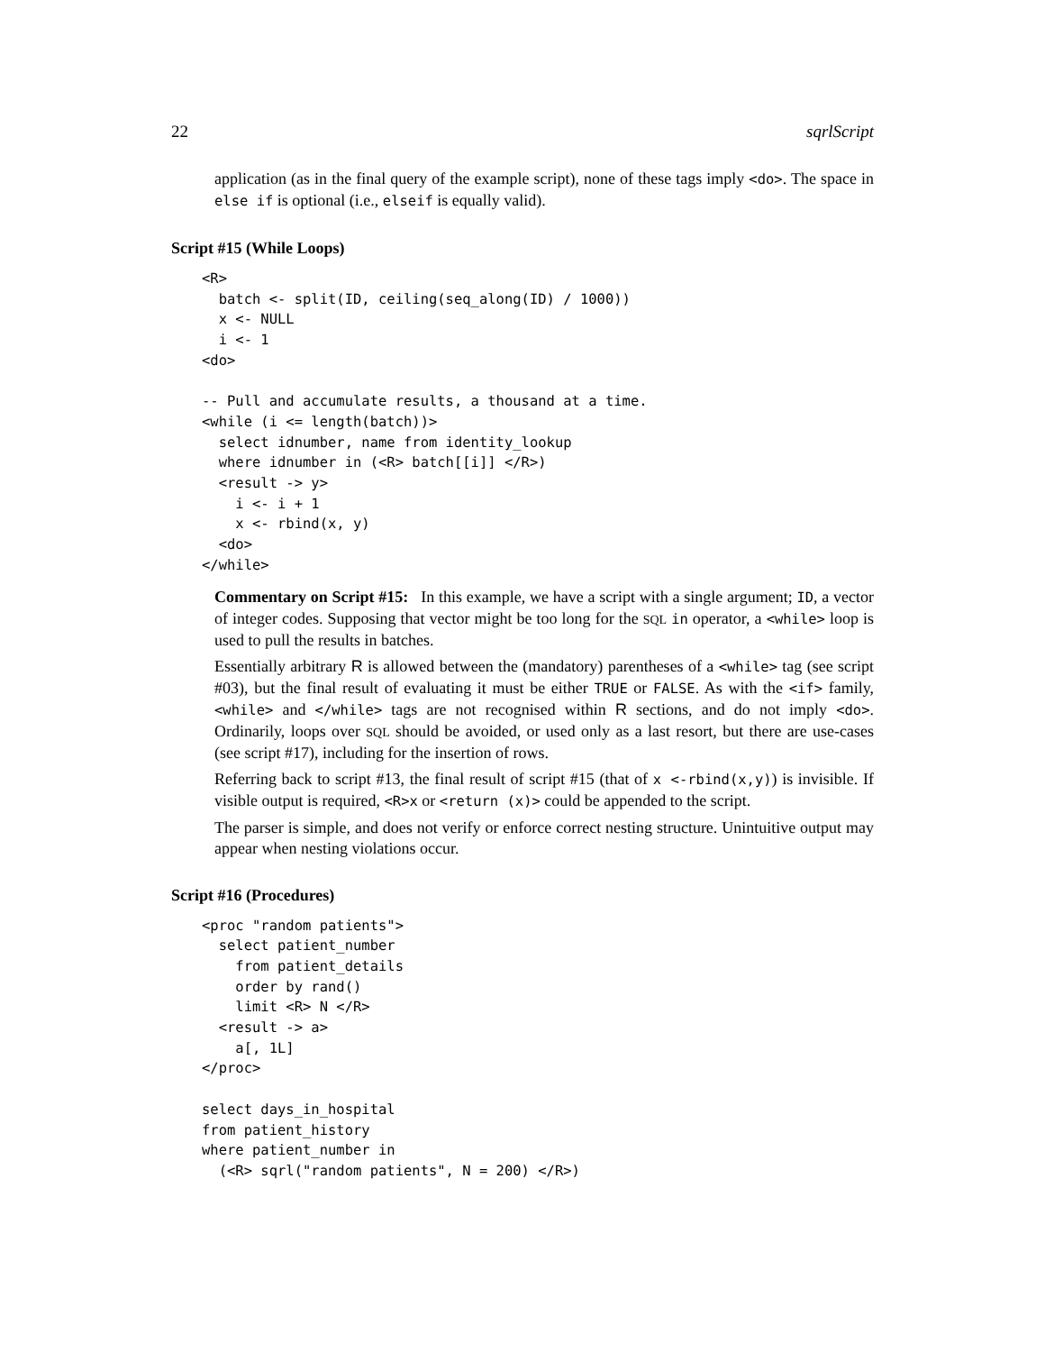22 sqrlScript
application (as in the final query of the example script), none of these tags imply <do>. The space in else if is optional (i.e., elseif is equally valid).
Script #15 (While Loops)
<R>
  batch <- split(ID, ceiling(seq_along(ID) / 1000))
  x <- NULL
  i <- 1
<do>

-- Pull and accumulate results, a thousand at a time.
<while (i <= length(batch))>
  select idnumber, name from identity_lookup
  where idnumber in (<R> batch[[i]] </R>)
  <result -> y>
    i <- i + 1
    x <- rbind(x, y)
  <do>
</while>
Commentary on Script #15: In this example, we have a script with a single argument; ID, a vector of integer codes. Supposing that vector might be too long for the SQL in operator, a <while> loop is used to pull the results in batches.
Essentially arbitrary R is allowed between the (mandatory) parentheses of a <while> tag (see script #03), but the final result of evaluating it must be either TRUE or FALSE. As with the <if> family, <while> and </while> tags are not recognised within R sections, and do not imply <do>. Ordinarily, loops over SQL should be avoided, or used only as a last resort, but there are use-cases (see script #17), including for the insertion of rows.
Referring back to script #13, the final result of script #15 (that of x <-rbind(x,y)) is invisible. If visible output is required, <R>x or <return (x)> could be appended to the script.
The parser is simple, and does not verify or enforce correct nesting structure. Unintuitive output may appear when nesting violations occur.
Script #16 (Procedures)
<proc "random patients">
  select patient_number
    from patient_details
    order by rand()
    limit <R> N </R>
  <result -> a>
    a[, 1L]
</proc>

select days_in_hospital
from patient_history
where patient_number in
  (<R> sqrl("random patients", N = 200) </R>)